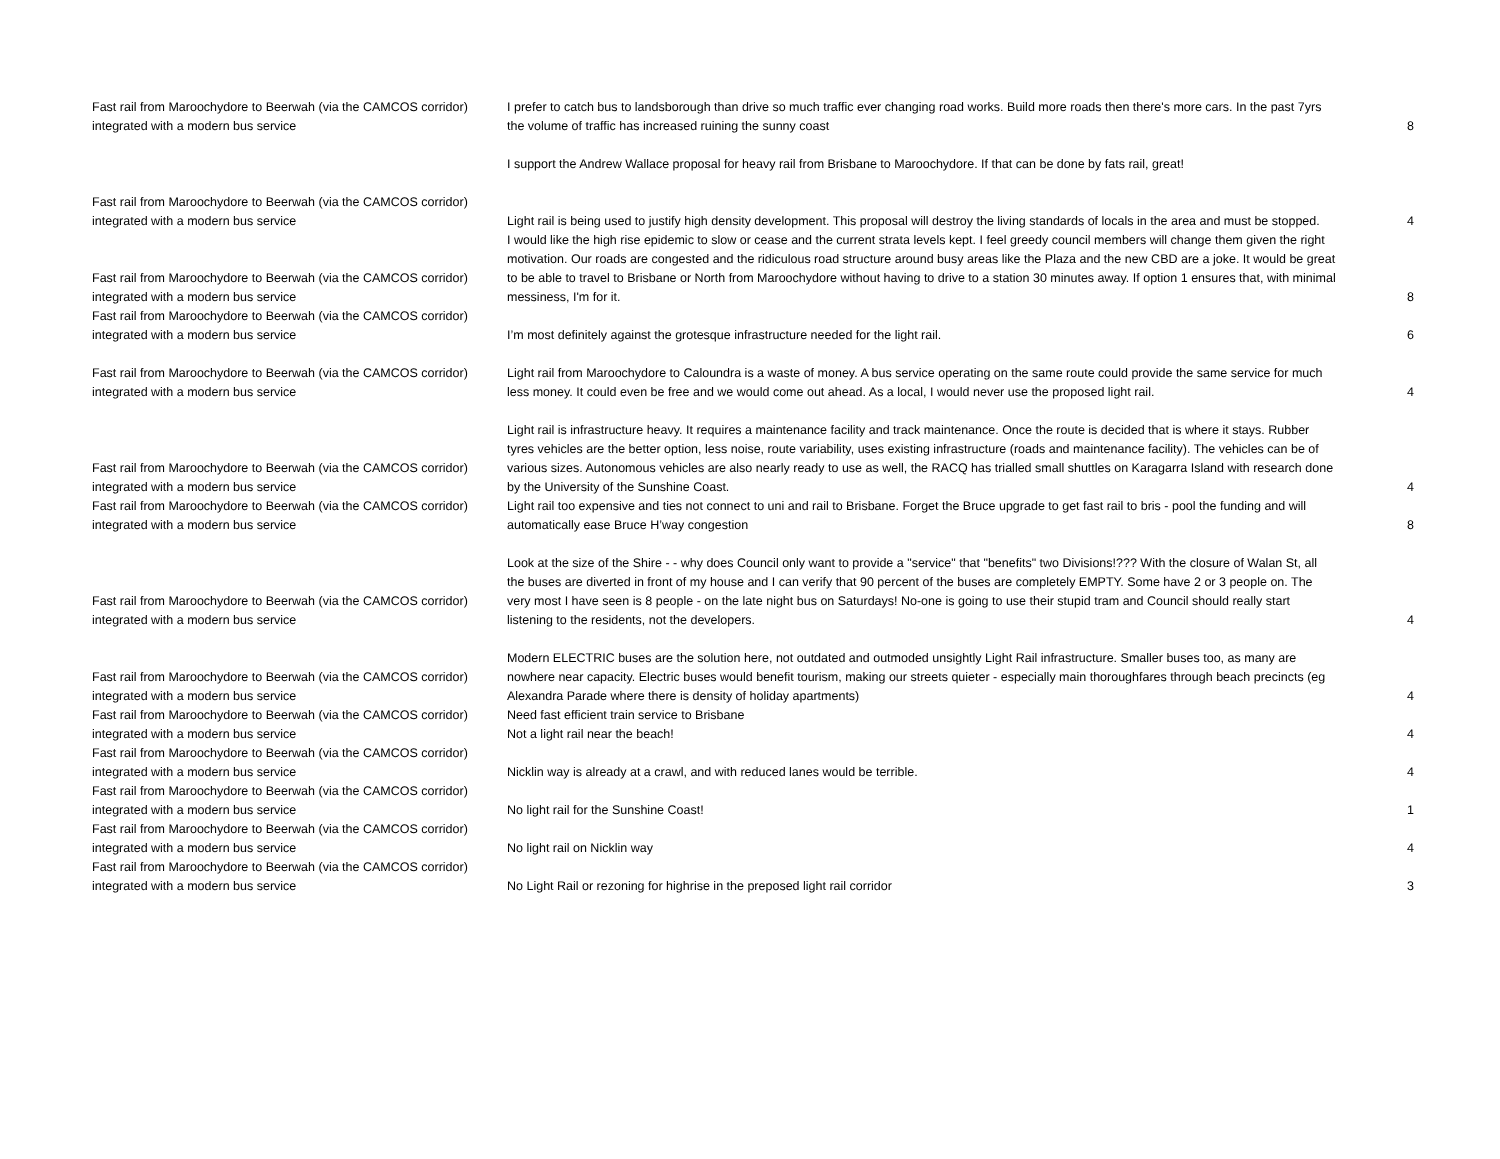| Fast rail from Maroochydore to Beerwah (via the CAMCOS corridor) integrated with a modern bus service | I prefer to catch bus to landsborough than drive so much traffic ever changing road works. Build more roads then there's more cars. In the past 7yrs the volume of traffic has increased ruining the sunny coast | 8 |
| | I support the Andrew Wallace proposal for heavy rail from Brisbane to Maroochydore. If that can be done by fats rail, great! | |
| Fast rail from Maroochydore to Beerwah (via the CAMCOS corridor) integrated with a modern bus service | Light rail is being used to justify high density development. This proposal will destroy the living standards of locals in the area and must be stopped. | 4 |
| Fast rail from Maroochydore to Beerwah (via the CAMCOS corridor) integrated with a modern bus service | I would like the high rise epidemic to slow or cease and the current strata levels kept. I feel greedy council members will change them given the right motivation. Our roads are congested and the ridiculous road structure around busy areas like the Plaza and the new CBD are a joke. It would be great to be able to travel to Brisbane or North from Maroochydore without having to drive to a station 30 minutes away. If option 1 ensures that, with minimal messiness, I'm for it. | 8 |
| Fast rail from Maroochydore to Beerwah (via the CAMCOS corridor) integrated with a modern bus service | I’m most definitely against the grotesque infrastructure needed for the light rail. | 6 |
| Fast rail from Maroochydore to Beerwah (via the CAMCOS corridor) integrated with a modern bus service | Light rail from Maroochydore to Caloundra is a waste of money. A bus service operating on the same route could provide the same service for much less money. It could even be free and we would come out ahead. As a local, I would never use the proposed light rail. | 4 |
| Fast rail from Maroochydore to Beerwah (via the CAMCOS corridor) integrated with a modern bus service | Light rail is infrastructure heavy. It requires a maintenance facility and track maintenance. Once the route is decided that is where it stays. Rubber tyres vehicles are the better option, less noise, route variability, uses existing infrastructure (roads and maintenance facility). The vehicles can be of various sizes. Autonomous vehicles are also nearly ready to use as well, the RACQ has trialled small shuttles on Karagarra Island with research done by the University of the Sunshine Coast. | 4 |
| Fast rail from Maroochydore to Beerwah (via the CAMCOS corridor) integrated with a modern bus service | Light rail too expensive and ties not connect to uni and rail to Brisbane. Forget the Bruce upgrade to get fast rail to bris - pool the funding and will automatically ease Bruce H’way congestion | 8 |
| Fast rail from Maroochydore to Beerwah (via the CAMCOS corridor) integrated with a modern bus service | Look at the size of the Shire - - why does Council only want to provide a "service" that "benefits" two Divisions!??? With the closure of Walan St, all the buses are diverted in front of my house and I can verify that 90 percent of the buses are completely EMPTY. Some have 2 or 3 people on. The very most I have seen is 8 people - on the late night bus on Saturdays! No-one is going to use their stupid tram and Council should really start listening to the residents, not the developers. | 4 |
| Fast rail from Maroochydore to Beerwah (via the CAMCOS corridor) integrated with a modern bus service | Modern ELECTRIC buses are the solution here, not outdated and outmoded unsightly Light Rail infrastructure. Smaller buses too, as many are nowhere near capacity. Electric buses would benefit tourism, making our streets quieter - especially main thoroughfares through beach precincts (eg Alexandra Parade where there is density of holiday apartments) | 4 |
| Fast rail from Maroochydore to Beerwah (via the CAMCOS corridor) integrated with a modern bus service | Need fast efficient train service to Brisbane Not a light rail near the beach! | 4 |
| Fast rail from Maroochydore to Beerwah (via the CAMCOS corridor) integrated with a modern bus service | Nicklin way is already at a crawl, and with reduced lanes would be terrible. | 4 |
| Fast rail from Maroochydore to Beerwah (via the CAMCOS corridor) integrated with a modern bus service | No light rail for the Sunshine Coast! | 1 |
| Fast rail from Maroochydore to Beerwah (via the CAMCOS corridor) integrated with a modern bus service | No light rail on Nicklin way | 4 |
| Fast rail from Maroochydore to Beerwah (via the CAMCOS corridor) integrated with a modern bus service | No Light Rail or rezoning for highrise in the preposed light rail corridor | 3 |